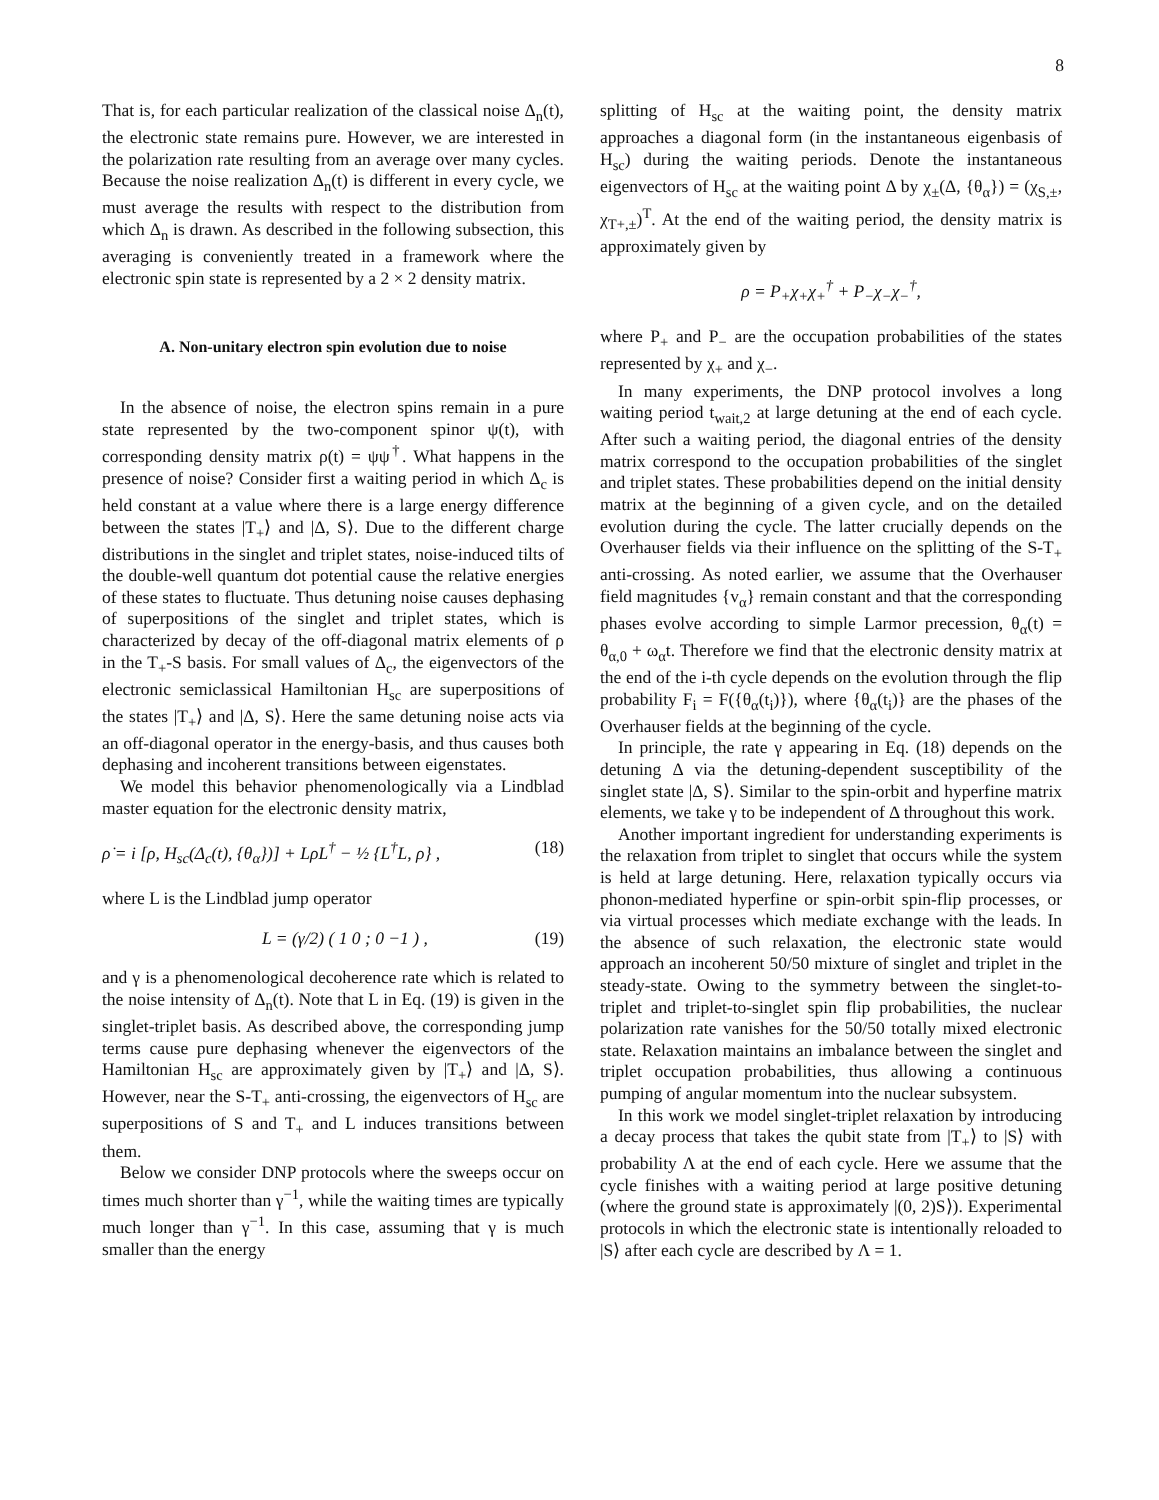8
That is, for each particular realization of the classical noise Δ<sub>n</sub>(t), the electronic state remains pure. However, we are interested in the polarization rate resulting from an average over many cycles. Because the noise realization Δ<sub>n</sub>(t) is different in every cycle, we must average the results with respect to the distribution from which Δ<sub>n</sub> is drawn. As described in the following subsection, this averaging is conveniently treated in a framework where the electronic spin state is represented by a 2 × 2 density matrix.
A. Non-unitary electron spin evolution due to noise
In the absence of noise, the electron spins remain in a pure state represented by the two-component spinor ψ(t), with corresponding density matrix ρ(t) = ψψ<sup>†</sup>. What happens in the presence of noise? Consider first a waiting period in which Δ<sub>c</sub> is held constant at a value where there is a large energy difference between the states |T<sub>+</sub>⟩ and |Δ, S⟩. Due to the different charge distributions in the singlet and triplet states, noise-induced tilts of the double-well quantum dot potential cause the relative energies of these states to fluctuate. Thus detuning noise causes dephasing of superpositions of the singlet and triplet states, which is characterized by decay of the off-diagonal matrix elements of ρ in the T<sub>+</sub>-S basis. For small values of Δ<sub>c</sub>, the eigenvectors of the electronic semiclassical Hamiltonian H<sub>sc</sub> are superpositions of the states |T<sub>+</sub>⟩ and |Δ, S⟩. Here the same detuning noise acts via an off-diagonal operator in the energy-basis, and thus causes both dephasing and incoherent transitions between eigenstates.
We model this behavior phenomenologically via a Lindblad master equation for the electronic density matrix,
ρ̇ = i [ρ, H<sub>sc</sub>(Δ<sub>c</sub>(t), {θ<sub>α</sub>})] + LρL<sup>†</sup> − ½ {L<sup>†</sup>L, ρ} , (18)
where L is the Lindblad jump operator
L = (γ/2) ( 1 0 ; 0 −1 ) , (19)
and γ is a phenomenological decoherence rate which is related to the noise intensity of Δ<sub>n</sub>(t). Note that L in Eq. (19) is given in the singlet-triplet basis. As described above, the corresponding jump terms cause pure dephasing whenever the eigenvectors of the Hamiltonian H<sub>sc</sub> are approximately given by |T<sub>+</sub>⟩ and |Δ, S⟩. However, near the S-T<sub>+</sub> anti-crossing, the eigenvectors of H<sub>sc</sub> are superpositions of S and T<sub>+</sub> and L induces transitions between them.
Below we consider DNP protocols where the sweeps occur on times much shorter than γ<sup>−1</sup>, while the waiting times are typically much longer than γ<sup>−1</sup>. In this case, assuming that γ is much smaller than the energy
splitting of H<sub>sc</sub> at the waiting point, the density matrix approaches a diagonal form (in the instantaneous eigenbasis of H<sub>sc</sub>) during the waiting periods. Denote the instantaneous eigenvectors of H<sub>sc</sub> at the waiting point Δ by χ<sub>±</sub>(Δ, {θ<sub>α</sub>}) = (χ<sub>S,±</sub>, χ<sub>T+,±</sub>)<sup>T</sup>. At the end of the waiting period, the density matrix is approximately given by
ρ = P<sub>+</sub>χ<sub>+</sub>χ<sub>+</sub><sup>†</sup> + P<sub>−</sub>χ<sub>−</sub>χ<sub>−</sub><sup>†</sup>,
where P<sub>+</sub> and P<sub>−</sub> are the occupation probabilities of the states represented by χ<sub>+</sub> and χ<sub>−</sub>.
In many experiments, the DNP protocol involves a long waiting period t<sub>wait,2</sub> at large detuning at the end of each cycle. After such a waiting period, the diagonal entries of the density matrix correspond to the occupation probabilities of the singlet and triplet states. These probabilities depend on the initial density matrix at the beginning of a given cycle, and on the detailed evolution during the cycle. The latter crucially depends on the Overhauser fields via their influence on the splitting of the S-T<sub>+</sub> anti-crossing. As noted earlier, we assume that the Overhauser field magnitudes {v<sub>α</sub>} remain constant and that the corresponding phases evolve according to simple Larmor precession, θ<sub>α</sub>(t) = θ<sub>α,0</sub> + ω<sub>α</sub>t. Therefore we find that the electronic density matrix at the end of the i-th cycle depends on the evolution through the flip probability F<sub>i</sub> = F({θ<sub>α</sub>(t<sub>i</sub>)}), where {θ<sub>α</sub>(t<sub>i</sub>)} are the phases of the Overhauser fields at the beginning of the cycle.
In principle, the rate γ appearing in Eq. (18) depends on the detuning Δ via the detuning-dependent susceptibility of the singlet state |Δ, S⟩. Similar to the spin-orbit and hyperfine matrix elements, we take γ to be independent of Δ throughout this work.
Another important ingredient for understanding experiments is the relaxation from triplet to singlet that occurs while the system is held at large detuning. Here, relaxation typically occurs via phonon-mediated hyperfine or spin-orbit spin-flip processes, or via virtual processes which mediate exchange with the leads. In the absence of such relaxation, the electronic state would approach an incoherent 50/50 mixture of singlet and triplet in the steady-state. Owing to the symmetry between the singlet-to-triplet and triplet-to-singlet spin flip probabilities, the nuclear polarization rate vanishes for the 50/50 totally mixed electronic state. Relaxation maintains an imbalance between the singlet and triplet occupation probabilities, thus allowing a continuous pumping of angular momentum into the nuclear subsystem.
In this work we model singlet-triplet relaxation by introducing a decay process that takes the qubit state from |T<sub>+</sub>⟩ to |S⟩ with probability Λ at the end of each cycle. Here we assume that the cycle finishes with a waiting period at large positive detuning (where the ground state is approximately |(0, 2)S⟩). Experimental protocols in which the electronic state is intentionally reloaded to |S⟩ after each cycle are described by Λ = 1.